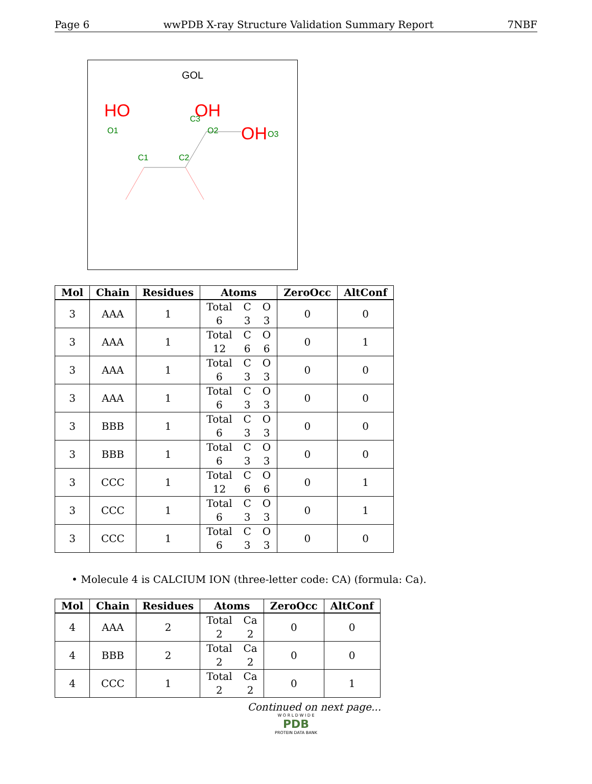Page 6 wwPDB X-ray Structure Validation Summary Report 7NBF
GOL
C3
OH
O3
C1
C2
HO
OH
O1
O2
| Mol | Chain | Residues | Atoms | ZeroOcc | AltConf |
| --- | --- | --- | --- | --- | --- |
| 3 | AAA | 1 | Total C O 6 3 3 | 0 | 0 |
| 3 | AAA | 1 | Total C O 12 6 6 | 0 | 1 |
| 3 | AAA | 1 | Total C O 6 3 3 | 0 | 0 |
| 3 | AAA | 1 | Total C O 6 3 3 | 0 | 0 |
| 3 | BBB | 1 | Total C O 6 3 3 | 0 | 0 |
| 3 | BBB | 1 | Total C O 6 3 3 | 0 | 0 |
| 3 | CCC | 1 | Total C O 12 6 6 | 0 | 1 |
| 3 | CCC | 1 | Total C O 6 3 3 | 0 | 1 |
| 3 | CCC | 1 | Total C O 6 3 3 | 0 | 0 |
• Molecule 4 is CALCIUM ION (three-letter code: CA) (formula: Ca).
| Mol | Chain | Residues | Atoms | ZeroOcc | AltConf |
| --- | --- | --- | --- | --- | --- |
| 4 | AAA | 2 | Total Ca 2 2 | 0 | 0 |
| 4 | BBB | 2 | Total Ca 2 2 | 0 | 0 |
| 4 | CCC | 1 | Total Ca 2 2 | 0 | 1 |
Continued on next page...
W O R L D W I D E
PDB
PROTEIN DATA BANK